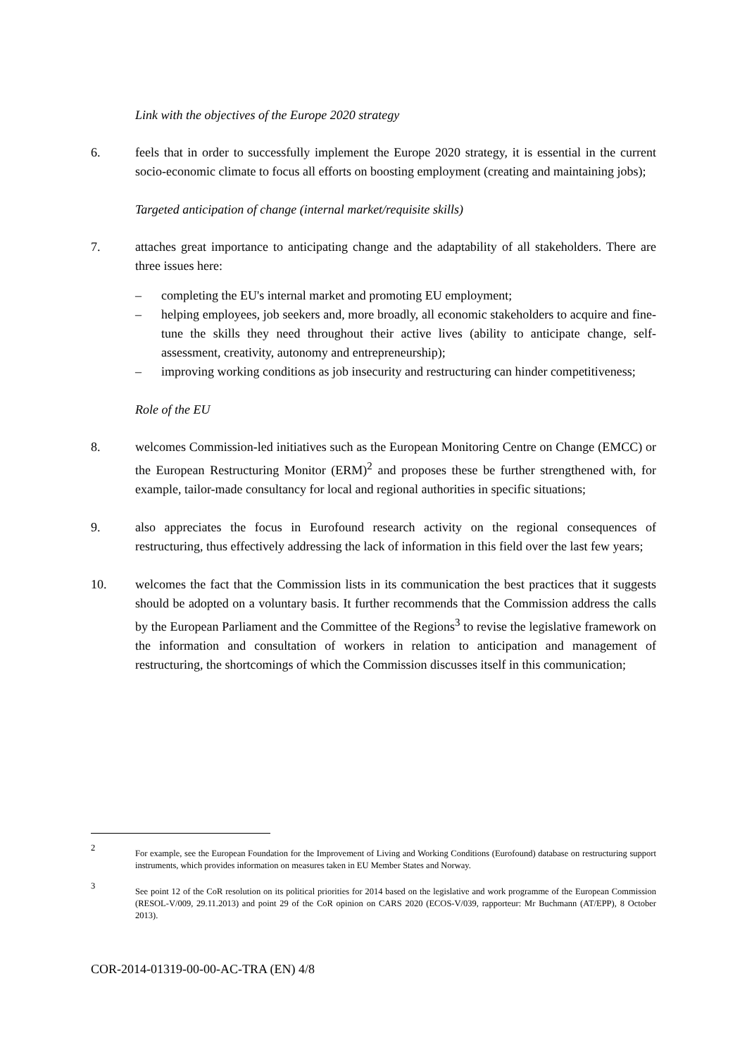Link with the objectives of the Europe 2020 strategy
6. feels that in order to successfully implement the Europe 2020 strategy, it is essential in the current socio-economic climate to focus all efforts on boosting employment (creating and maintaining jobs);
Targeted anticipation of change (internal market/requisite skills)
7. attaches great importance to anticipating change and the adaptability of all stakeholders. There are three issues here:
– completing the EU's internal market and promoting EU employment;
– helping employees, job seekers and, more broadly, all economic stakeholders to acquire and fine-tune the skills they need throughout their active lives (ability to anticipate change, self-assessment, creativity, autonomy and entrepreneurship);
– improving working conditions as job insecurity and restructuring can hinder competitiveness;
Role of the EU
8. welcomes Commission-led initiatives such as the European Monitoring Centre on Change (EMCC) or the European Restructuring Monitor (ERM)<sup>2</sup> and proposes these be further strengthened with, for example, tailor-made consultancy for local and regional authorities in specific situations;
9. also appreciates the focus in Eurofound research activity on the regional consequences of restructuring, thus effectively addressing the lack of information in this field over the last few years;
10. welcomes the fact that the Commission lists in its communication the best practices that it suggests should be adopted on a voluntary basis. It further recommends that the Commission address the calls by the European Parliament and the Committee of the Regions<sup>3</sup> to revise the legislative framework on the information and consultation of workers in relation to anticipation and management of restructuring, the shortcomings of which the Commission discusses itself in this communication;
2
For example, see the European Foundation for the Improvement of Living and Working Conditions (Eurofound) database on restructuring support instruments, which provides information on measures taken in EU Member States and Norway.
3
See point 12 of the CoR resolution on its political priorities for 2014 based on the legislative and work programme of the European Commission (RESOL-V/009, 29.11.2013) and point 29 of the CoR opinion on CARS 2020 (ECOS-V/039, rapporteur: Mr Buchmann (AT/EPP), 8 October 2013).
COR-2014-01319-00-00-AC-TRA (EN) 4/8